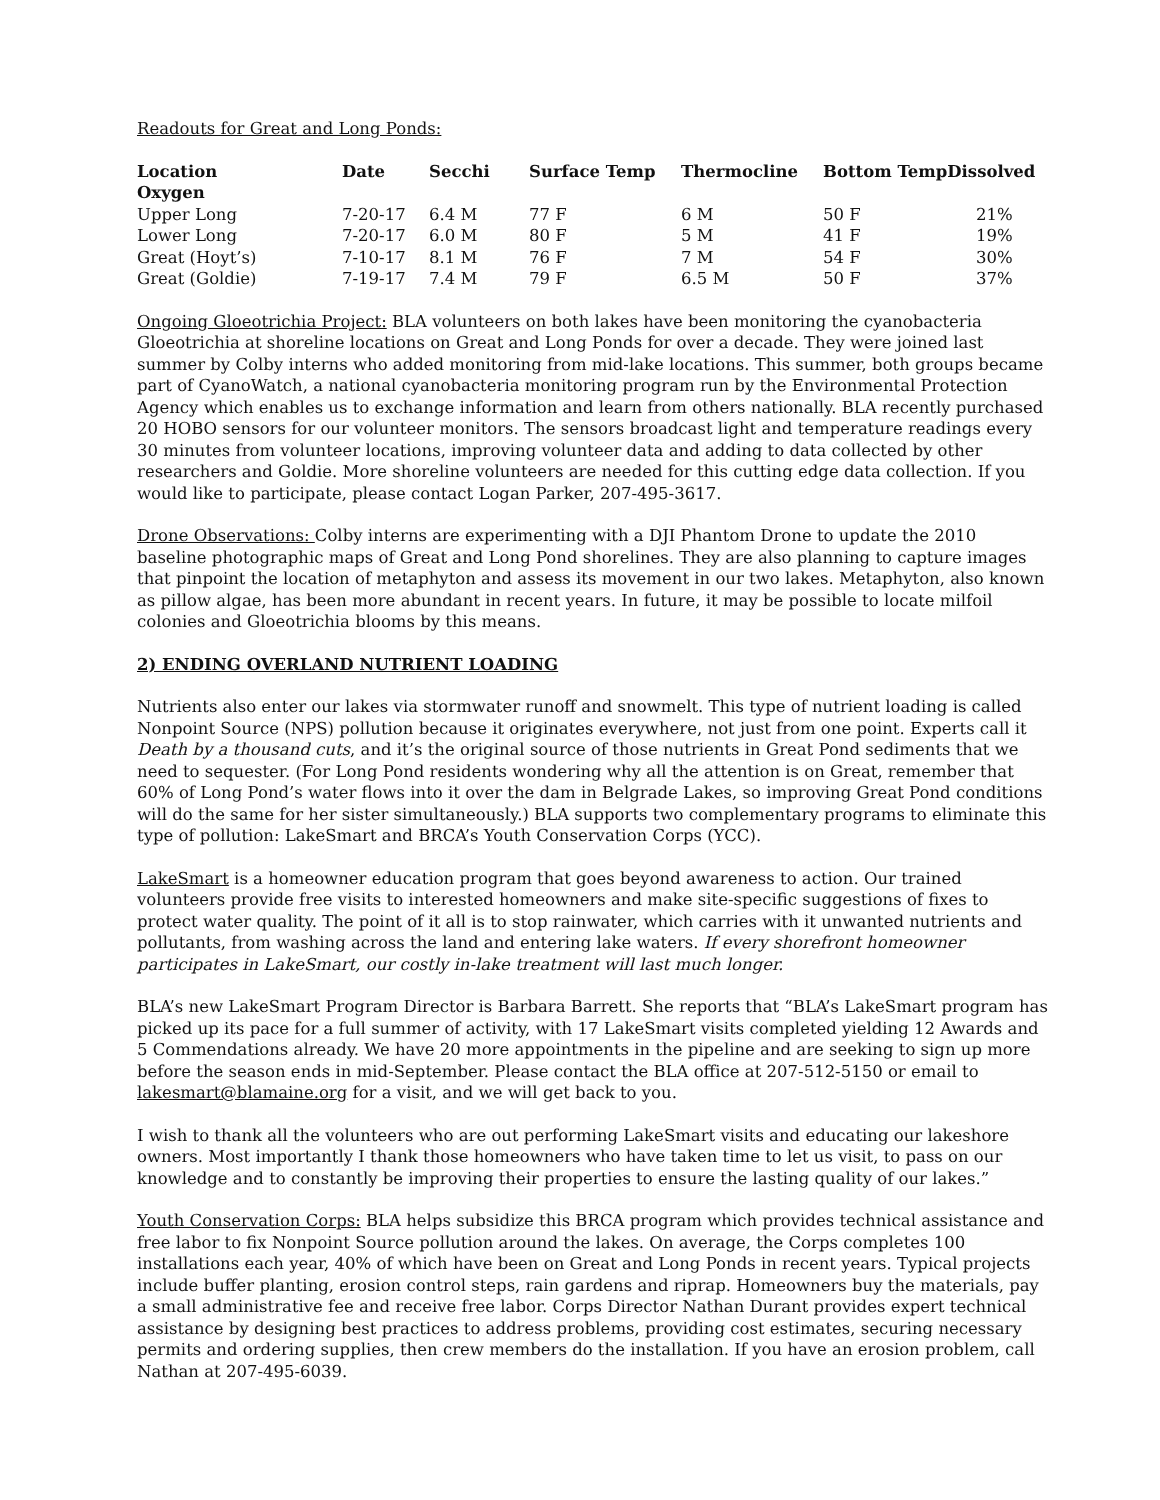Readouts for Great and Long Ponds:
| Location Oxygen | Date | Secchi | Surface Temp | Thermocline | Bottom TempDissolved |
| --- | --- | --- | --- | --- | --- |
| Upper Long | 7-20-17 | 6.4 M | 77 F | 6 M | 50 F 21% |
| Lower Long | 7-20-17 | 6.0 M | 80 F | 5 M | 41 F 19% |
| Great (Hoyt’s) | 7-10-17 | 8.1 M | 76 F | 7 M | 54 F 30% |
| Great (Goldie) | 7-19-17 | 7.4 M | 79 F | 6.5 M | 50 F 37% |
Ongoing Gloeotrichia Project: BLA volunteers on both lakes have been monitoring the cyanobacteria Gloeotrichia at shoreline locations on Great and Long Ponds for over a decade. They were joined last summer by Colby interns who added monitoring from mid-lake locations. This summer, both groups became part of CyanoWatch, a national cyanobacteria monitoring program run by the Environmental Protection Agency which enables us to exchange information and learn from others nationally. BLA recently purchased 20 HOBO sensors for our volunteer monitors. The sensors broadcast light and temperature readings every 30 minutes from volunteer locations, improving volunteer data and adding to data collected by other researchers and Goldie. More shoreline volunteers are needed for this cutting edge data collection. If you would like to participate, please contact Logan Parker, 207-495-3617.
Drone Observations: Colby interns are experimenting with a DJI Phantom Drone to update the 2010 baseline photographic maps of Great and Long Pond shorelines. They are also planning to capture images that pinpoint the location of metaphyton and assess its movement in our two lakes. Metaphyton, also known as pillow algae, has been more abundant in recent years. In future, it may be possible to locate milfoil colonies and Gloeotrichia blooms by this means.
2) ENDING OVERLAND NUTRIENT LOADING
Nutrients also enter our lakes via stormwater runoff and snowmelt. This type of nutrient loading is called Nonpoint Source (NPS) pollution because it originates everywhere, not just from one point. Experts call it Death by a thousand cuts, and it’s the original source of those nutrients in Great Pond sediments that we need to sequester. (For Long Pond residents wondering why all the attention is on Great, remember that 60% of Long Pond’s water flows into it over the dam in Belgrade Lakes, so improving Great Pond conditions will do the same for her sister simultaneously.) BLA supports two complementary programs to eliminate this type of pollution: LakeSmart and BRCA’s Youth Conservation Corps (YCC).
LakeSmart is a homeowner education program that goes beyond awareness to action. Our trained volunteers provide free visits to interested homeowners and make site-specific suggestions of fixes to protect water quality. The point of it all is to stop rainwater, which carries with it unwanted nutrients and pollutants, from washing across the land and entering lake waters. If every shorefront homeowner participates in LakeSmart, our costly in-lake treatment will last much longer.
BLA’s new LakeSmart Program Director is Barbara Barrett. She reports that “BLA’s LakeSmart program has picked up its pace for a full summer of activity, with 17 LakeSmart visits completed yielding 12 Awards and 5 Commendations already. We have 20 more appointments in the pipeline and are seeking to sign up more before the season ends in mid-September. Please contact the BLA office at 207-512-5150 or email to lakesmart@blamaine.org for a visit, and we will get back to you.
I wish to thank all the volunteers who are out performing LakeSmart visits and educating our lakeshore owners. Most importantly I thank those homeowners who have taken time to let us visit, to pass on our knowledge and to constantly be improving their properties to ensure the lasting quality of our lakes.”
Youth Conservation Corps: BLA helps subsidize this BRCA program which provides technical assistance and free labor to fix Nonpoint Source pollution around the lakes. On average, the Corps completes 100 installations each year, 40% of which have been on Great and Long Ponds in recent years. Typical projects include buffer planting, erosion control steps, rain gardens and riprap. Homeowners buy the materials, pay a small administrative fee and receive free labor. Corps Director Nathan Durant provides expert technical assistance by designing best practices to address problems, providing cost estimates, securing necessary permits and ordering supplies, then crew members do the installation. If you have an erosion problem, call Nathan at 207-495-6039.